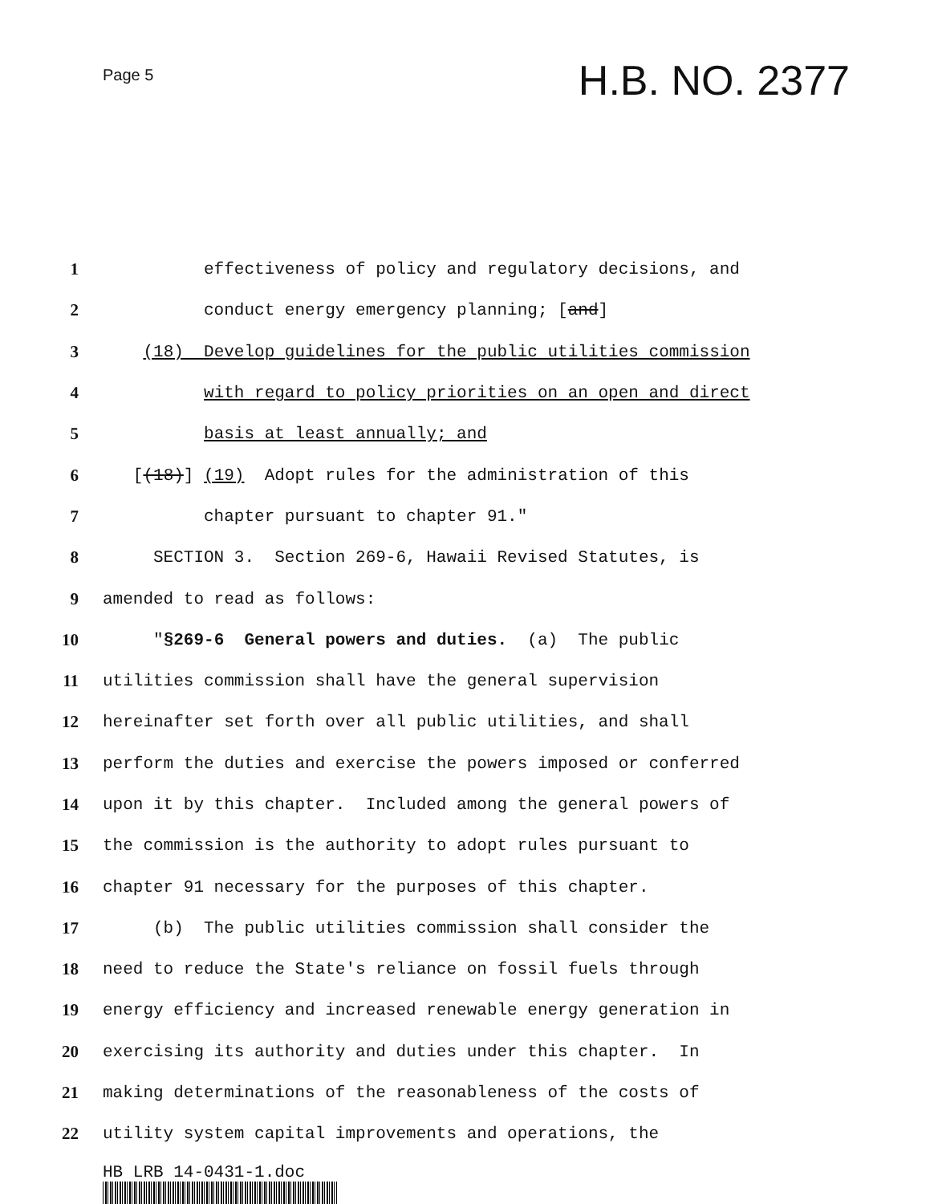Page 5
H.B. NO. 2377
1
effectiveness of policy and regulatory decisions, and
2
conduct energy emergency planning; [and]
3
(18) Develop guidelines for the public utilities commission
4
with regard to policy priorities on an open and direct
5
basis at least annually; and
6
[(18)] (19) Adopt rules for the administration of this
7
chapter pursuant to chapter 91."
8
SECTION 3. Section 269-6, Hawaii Revised Statutes, is
9
amended to read as follows:
10
"§269-6 General powers and duties. (a) The public
11
utilities commission shall have the general supervision
12
hereinafter set forth over all public utilities, and shall
13
perform the duties and exercise the powers imposed or conferred
14
upon it by this chapter. Included among the general powers of
15
the commission is the authority to adopt rules pursuant to
16
chapter 91 necessary for the purposes of this chapter.
17
(b) The public utilities commission shall consider the
18
need to reduce the State's reliance on fossil fuels through
19
energy efficiency and increased renewable energy generation in
20
exercising its authority and duties under this chapter. In
21
making determinations of the reasonableness of the costs of
22
utility system capital improvements and operations, the
HB LRB 14-0431-1.doc